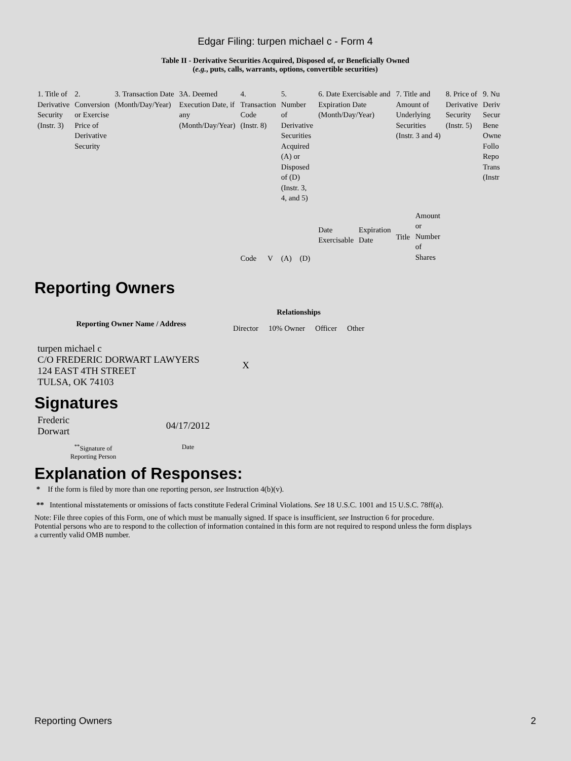Edgar Filing: turpen michael c - Form 4
Table II - Derivative Securities Acquired, Disposed of, or Beneficially Owned
(e.g., puts, calls, warrants, options, convertible securities)
| 1. Title of Derivative Security (Instr. 3) | 2. Conversion or Exercise Price of Derivative Security | 3. Transaction Date (Month/Day/Year) | 3A. Deemed Execution Date, if any (Month/Day/Year) | 4. Transaction Code (Instr. 8) | | 5. Number of Derivative Securities Acquired (A) or Disposed of (D) (Instr. 3, 4, and 5) | | 6. Date Exercisable and Expiration Date (Month/Day/Year) | | 7. Title and Amount of Underlying Securities (Instr. 3 and 4) | | 8. Price of Derivative Security (Instr. 5) | 9. Nu Deriv Secur Bene Owne Follo Repo Trans (Instr |
| | | | | Code | V | (A) | (D) | Date Exercisable | Expiration Date | Title | Amount or Number of Shares | | |
Reporting Owners
| Reporting Owner Name / Address | Relationships | | | |
| --- | --- | --- | --- | --- |
| | Director | 10% Owner | Officer | Other |
| turpen michael c C/O FREDERIC DORWART LAWYERS 124 EAST 4TH STREET TULSA, OK 74103 | X | | | |
Signatures
| Frederic Dorwart | 04/17/2012 |
| <sup>**</sup> Signature of Reporting Person | Date |
Explanation of Responses:
* If the form is filed by more than one reporting person, see Instruction 4(b)(v).
** Intentional misstatements or omissions of facts constitute Federal Criminal Violations. See 18 U.S.C. 1001 and 15 U.S.C. 78ff(a).
Note: File three copies of this Form, one of which must be manually signed. If space is insufficient, see Instruction 6 for procedure.
Potential persons who are to respond to the collection of information contained in this form are not required to respond unless the form displays
a currently valid OMB number.
Reporting Owners 2